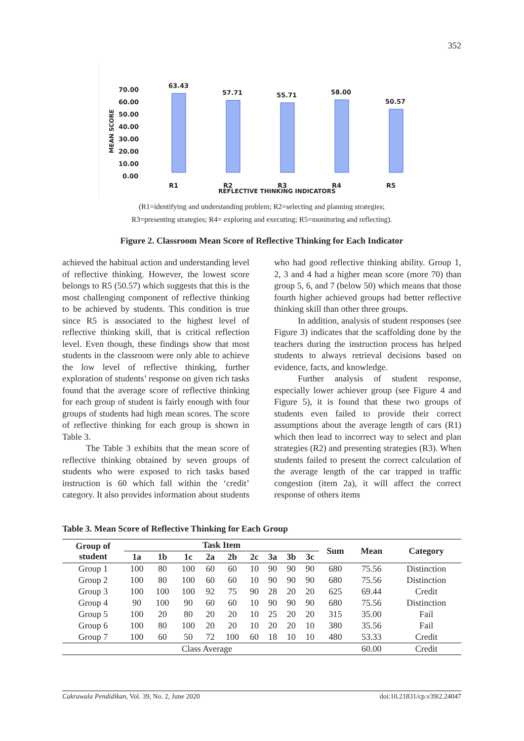352
70.00
60.00
50.00
40.00
30.00
20.00
10.00
0.00
MEAN SCORE
63.43
57.71
55.71
58.00
50.57
R1
R2
R3
R4
R5
REFLECTIVE THINKING INDICATORS
(R1=identifying and understanding problem; R2=selecting and planning strategies;
R3=presenting strategies; R4= exploring and executing; R5=monitoring and reflecting).
Figure 2. Classroom Mean Score of Reflective Thinking for Each Indicator
achieved the habitual action and understanding level of reflective thinking. However, the lowest score belongs to R5 (50.57) which suggests that this is the most challenging component of reflective thinking to be achieved by students. This condition is true since R5 is associated to the highest level of reflective thinking skill, that is critical reflection level. Even though, these findings show that most students in the classroom were only able to achieve the low level of reflective thinking, further exploration of students’ response on given rich tasks found that the average score of reflective thinking for each group of student is fairly enough with four groups of students had high mean scores. The score of reflective thinking for each group is shown in Table 3.
The Table 3 exhibits that the mean score of reflective thinking obtained by seven groups of students who were exposed to rich tasks based instruction is 60 which fall within the ‘credit’ category. It also provides information about students who had good reflective thinking ability. Group 1, 2, 3 and 4 had a higher mean score (more 70) than group 5, 6, and 7 (below 50) which means that those fourth higher achieved groups had better reflective thinking skill than other three groups.
In addition, analysis of student responses (see Figure 3) indicates that the scaffolding done by the teachers during the instruction process has helped students to always retrieval decisions based on evidence, facts, and knowledge.
Further analysis of student response, especially lower achiever group (see Figure 4 and Figure 5), it is found that these two groups of students even failed to provide their correct assumptions about the average length of cars (R1) which then lead to incorrect way to select and plan strategies (R2) and presenting strategies (R3). When students failed to present the correct calculation of the average length of the car trapped in traffic congestion (item 2a), it will affect the correct response of others items
Table 3. Mean Score of Reflective Thinking for Each Group
| Group of student | Task Item | | | | | | | | | Sum | Mean | Category |
| --- | --- | --- | --- | --- | --- | --- | --- | --- | --- | --- | --- | --- |
| | 1a | 1b | 1c | 2a | 2b | 2c | 3a | 3b | 3c | | | |
| Group 1 | 100 | 80 | 100 | 60 | 60 | 10 | 90 | 90 | 90 | 680 | 75.56 | Distinction |
| Group 2 | 100 | 80 | 100 | 60 | 60 | 10 | 90 | 90 | 90 | 680 | 75.56 | Distinction |
| Group 3 | 100 | 100 | 100 | 92 | 75 | 90 | 28 | 20 | 20 | 625 | 69.44 | Credit |
| Group 4 | 90 | 100 | 90 | 60 | 60 | 10 | 90 | 90 | 90 | 680 | 75.56 | Distinction |
| Group 5 | 100 | 20 | 80 | 20 | 20 | 10 | 25 | 20 | 20 | 315 | 35.00 | Fail |
| Group 6 | 100 | 80 | 100 | 20 | 20 | 10 | 20 | 20 | 10 | 380 | 35.56 | Fail |
| Group 7 | 100 | 60 | 50 | 72 | 100 | 60 | 18 | 10 | 10 | 480 | 53.33 | Credit |
| Class Average | | | | | | | | | | | 60.00 | Credit |
Cakrawala Pendidikan, Vol. 39, No. 2, June 2020 doi:10.21831/cp.v39i2.24047